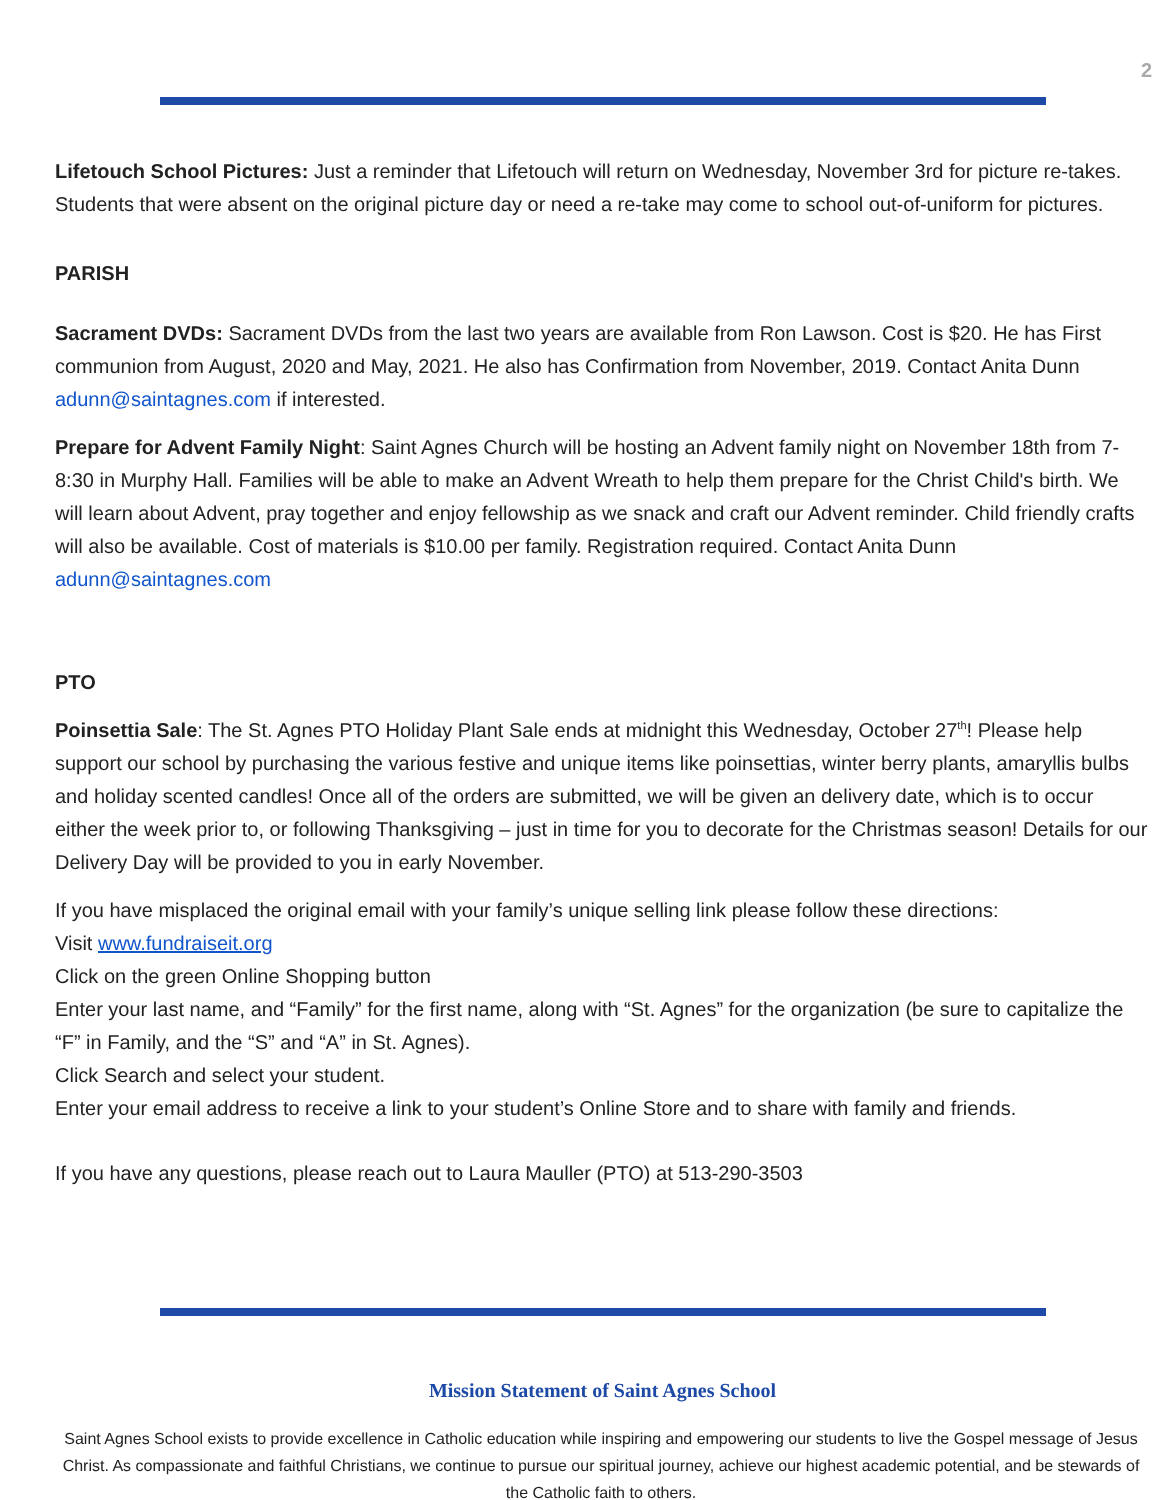2
Lifetouch School Pictures: Just a reminder that Lifetouch will return on Wednesday, November 3rd for picture re-takes. Students that were absent on the original picture day or need a re-take may come to school out-of-uniform for pictures.
PARISH
Sacrament DVDs: Sacrament DVDs from the last two years are available from Ron Lawson. Cost is $20. He has First communion from August, 2020 and May, 2021. He also has Confirmation from November, 2019. Contact Anita Dunn adunn@saintagnes.com if interested.
Prepare for Advent Family Night: Saint Agnes Church will be hosting an Advent family night on November 18th from 7-8:30 in Murphy Hall. Families will be able to make an Advent Wreath to help them prepare for the Christ Child's birth. We will learn about Advent, pray together and enjoy fellowship as we snack and craft our Advent reminder. Child friendly crafts will also be available. Cost of materials is $10.00 per family. Registration required. Contact Anita Dunn adunn@saintagnes.com
PTO
Poinsettia Sale: The St. Agnes PTO Holiday Plant Sale ends at midnight this Wednesday, October 27<sup>th</sup>! Please help support our school by purchasing the various festive and unique items like poinsettias, winter berry plants, amaryllis bulbs and holiday scented candles! Once all of the orders are submitted, we will be given an delivery date, which is to occur either the week prior to, or following Thanksgiving – just in time for you to decorate for the Christmas season! Details for our Delivery Day will be provided to you in early November.
If you have misplaced the original email with your family’s unique selling link please follow these directions:
Visit www.fundraiseit.org
Click on the green Online Shopping button
Enter your last name, and “Family” for the first name, along with “St. Agnes” for the organization (be sure to capitalize the “F” in Family, and the “S” and “A” in St. Agnes).
Click Search and select your student.
Enter your email address to receive a link to your student’s Online Store and to share with family and friends.
If you have any questions, please reach out to Laura Mauller (PTO) at 513-290-3503
Mission Statement of Saint Agnes School
Saint Agnes School exists to provide excellence in Catholic education while inspiring and empowering our students to live the Gospel message of Jesus Christ. As compassionate and faithful Christians, we continue to pursue our spiritual journey, achieve our highest academic potential, and be stewards of the Catholic faith to others.